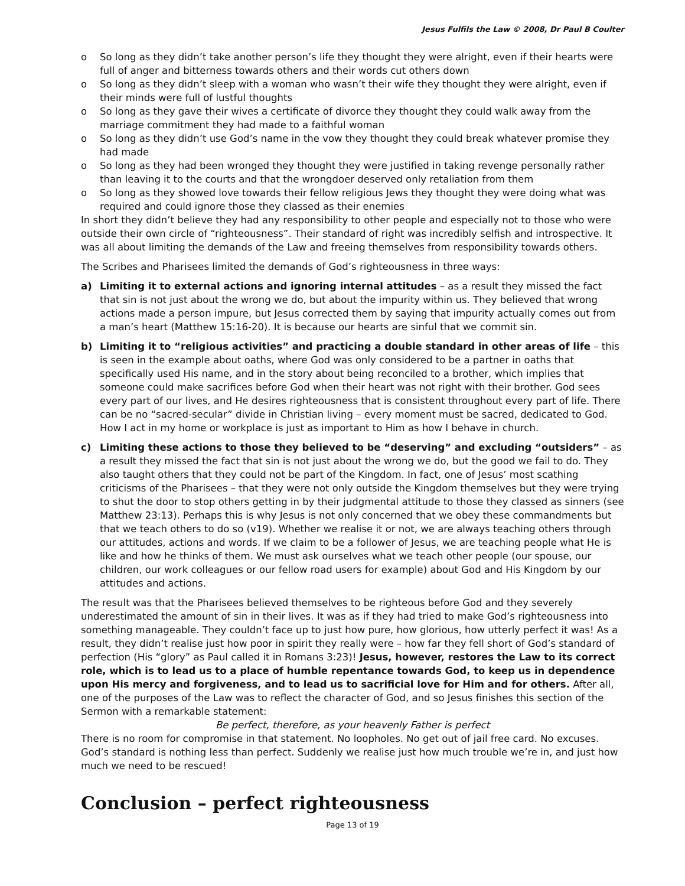Jesus Fulfils the Law © 2008, Dr Paul B Coulter
o So long as they didn’t take another person’s life they thought they were alright, even if their hearts were full of anger and bitterness towards others and their words cut others down
o So long as they didn’t sleep with a woman who wasn’t their wife they thought they were alright, even if their minds were full of lustful thoughts
o So long as they gave their wives a certificate of divorce they thought they could walk away from the marriage commitment they had made to a faithful woman
o So long as they didn’t use God’s name in the vow they thought they could break whatever promise they had made
o So long as they had been wronged they thought they were justified in taking revenge personally rather than leaving it to the courts and that the wrongdoer deserved only retaliation from them
o So long as they showed love towards their fellow religious Jews they thought they were doing what was required and could ignore those they classed as their enemies
In short they didn’t believe they had any responsibility to other people and especially not to those who were outside their own circle of “righteousness”. Their standard of right was incredibly selfish and introspective. It was all about limiting the demands of the Law and freeing themselves from responsibility towards others.
The Scribes and Pharisees limited the demands of God’s righteousness in three ways:
a) Limiting it to external actions and ignoring internal attitudes – as a result they missed the fact that sin is not just about the wrong we do, but about the impurity within us. They believed that wrong actions made a person impure, but Jesus corrected them by saying that impurity actually comes out from a man’s heart (Matthew 15:16-20). It is because our hearts are sinful that we commit sin.
b) Limiting it to “religious activities” and practicing a double standard in other areas of life – this is seen in the example about oaths, where God was only considered to be a partner in oaths that specifically used His name, and in the story about being reconciled to a brother, which implies that someone could make sacrifices before God when their heart was not right with their brother. God sees every part of our lives, and He desires righteousness that is consistent throughout every part of life. There can be no “sacred-secular” divide in Christian living – every moment must be sacred, dedicated to God. How I act in my home or workplace is just as important to Him as how I behave in church.
c) Limiting these actions to those they believed to be “deserving” and excluding “outsiders” – as a result they missed the fact that sin is not just about the wrong we do, but the good we fail to do. They also taught others that they could not be part of the Kingdom. In fact, one of Jesus’ most scathing criticisms of the Pharisees – that they were not only outside the Kingdom themselves but they were trying to shut the door to stop others getting in by their judgmental attitude to those they classed as sinners (see Matthew 23:13). Perhaps this is why Jesus is not only concerned that we obey these commandments but that we teach others to do so (v19). Whether we realise it or not, we are always teaching others through our attitudes, actions and words. If we claim to be a follower of Jesus, we are teaching people what He is like and how he thinks of them. We must ask ourselves what we teach other people (our spouse, our children, our work colleagues or our fellow road users for example) about God and His Kingdom by our attitudes and actions.
The result was that the Pharisees believed themselves to be righteous before God and they severely underestimated the amount of sin in their lives. It was as if they had tried to make God’s righteousness into something manageable. They couldn’t face up to just how pure, how glorious, how utterly perfect it was! As a result, they didn’t realise just how poor in spirit they really were – how far they fell short of God’s standard of perfection (His “glory” as Paul called it in Romans 3:23)! Jesus, however, restores the Law to its correct role, which is to lead us to a place of humble repentance towards God, to keep us in dependence upon His mercy and forgiveness, and to lead us to sacrificial love for Him and for others. After all, one of the purposes of the Law was to reflect the character of God, and so Jesus finishes this section of the Sermon with a remarkable statement:
Be perfect, therefore, as your heavenly Father is perfect
There is no room for compromise in that statement. No loopholes. No get out of jail free card. No excuses. God’s standard is nothing less than perfect. Suddenly we realise just how much trouble we’re in, and just how much we need to be rescued!
Conclusion – perfect righteousness
Page 13 of 19